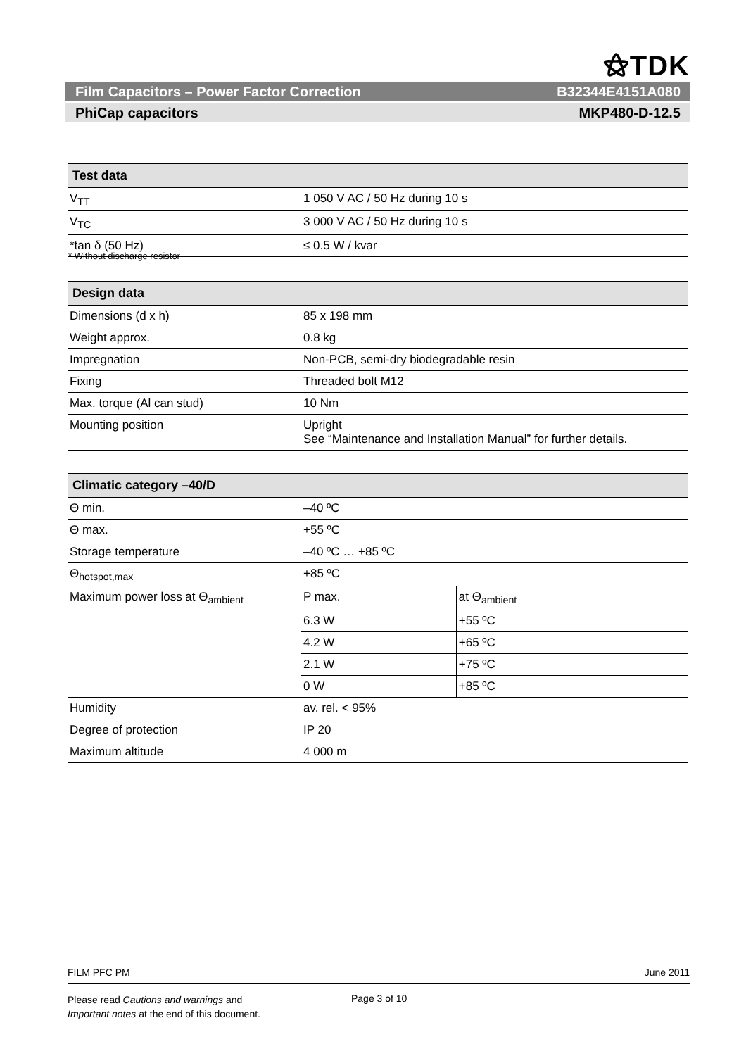⚝TDK
Film Capacitors – Power Factor Correction B32344E4151A080
PhiCap capacitors MKP480-D-12.5
| Test data | |
| --- | --- |
| V<sub>TT</sub> | 1 050 V AC / 50 Hz during 10 s |
| V<sub>TC</sub> | 3 000 V AC / 50 Hz during 10 s |
| *tan δ (50 Hz) | ≤ 0.5 W / kvar |
* Without discharge resistor
| Design data | |
| --- | --- |
| Dimensions (d x h) | 85 x 198 mm |
| Weight approx. | 0.8 kg |
| Impregnation | Non-PCB, semi-dry biodegradable resin |
| Fixing | Threaded bolt M12 |
| Max. torque (Al can stud) | 10 Nm |
| Mounting position | Upright See “Maintenance and Installation Manual” for further details. |
| Climatic category –40/D | | |
| --- | --- | --- |
| Θ min. | –40 ºC | |
| Θ max. | +55 ºC | |
| Storage temperature | –40 ºC … +85 ºC | |
| Θ<sub>hotspot,max</sub> | +85 ºC | |
| Maximum power loss at Θ<sub>ambient</sub> | P max. | at Θ<sub>ambient</sub> |
| | 6.3 W | +55 ºC |
| | 4.2 W | +65 ºC |
| | 2.1 W | +75 ºC |
| | 0 W | +85 ºC |
| Humidity | av. rel. < 95% | |
| Degree of protection | IP 20 | |
| Maximum altitude | 4 000 m | |
FILM PFC PM June 2011
Please read Cautions and warnings and
Important notes at the end of this document.
Page 3 of 10